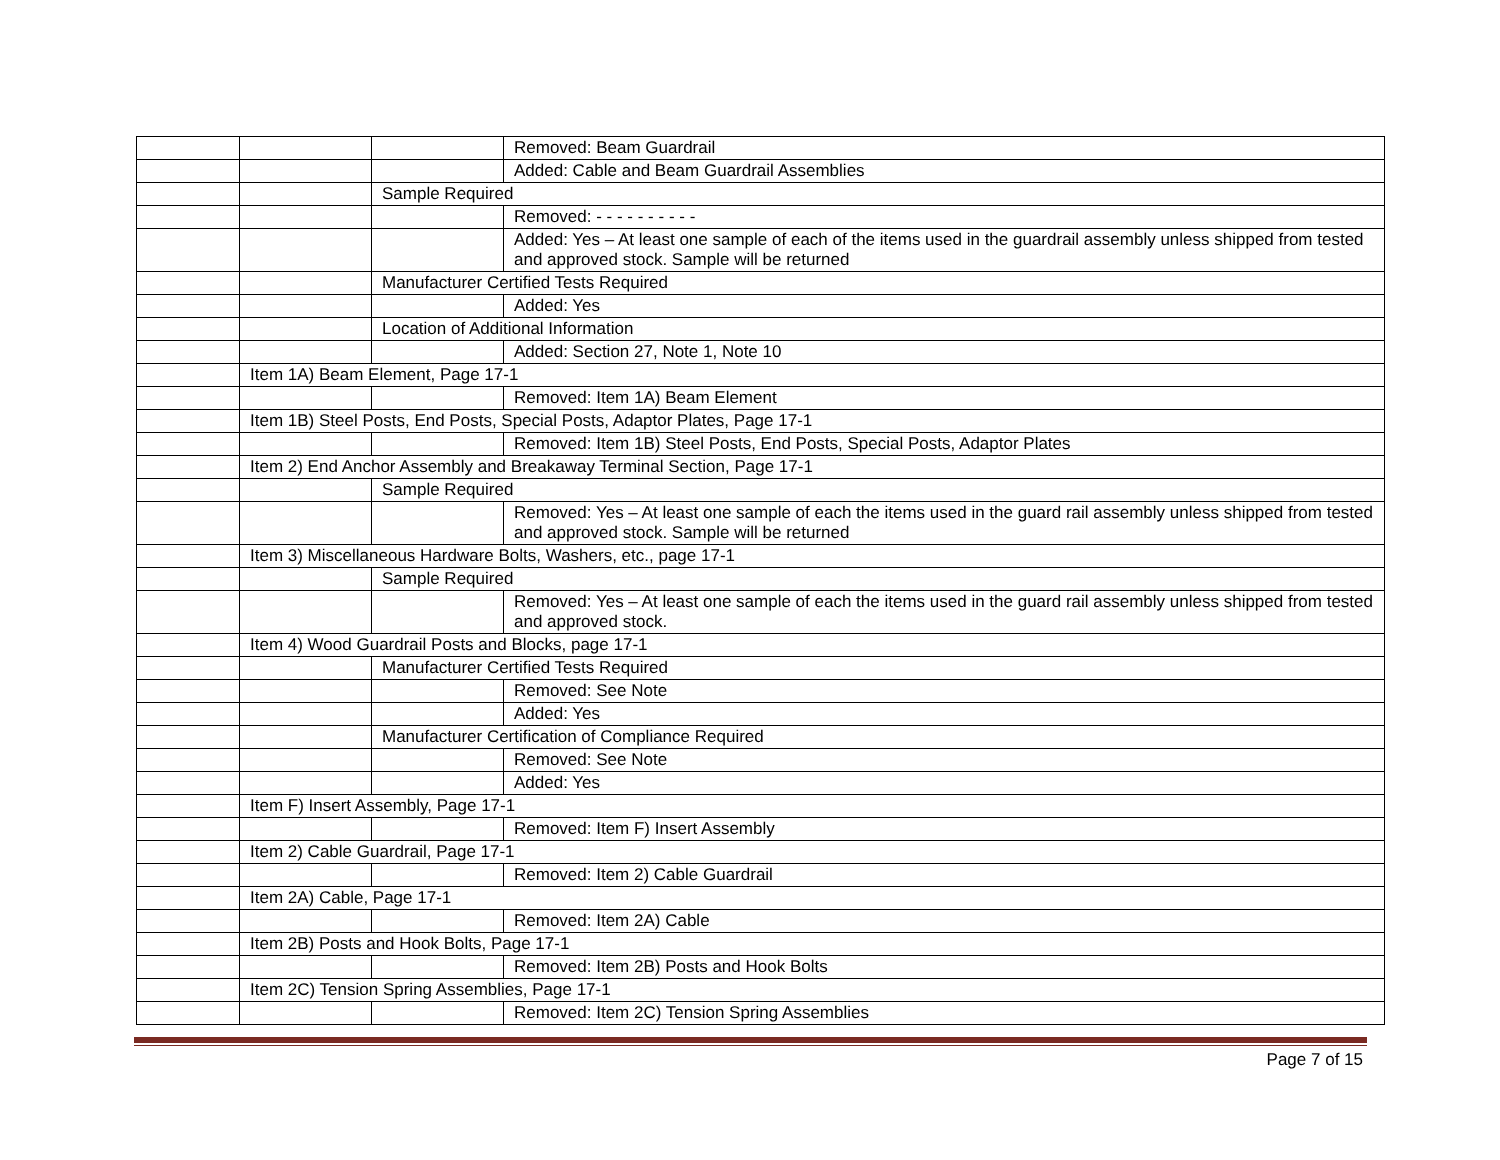| | | | Removed: Beam Guardrail |
| | | | Added: Cable and Beam Guardrail Assemblies |
| | | Sample Required | |
| | | | Removed: - - - - - - - - - - |
| | | | Added: Yes – At least one sample of each of the items used in the guardrail assembly unless shipped from tested and approved stock. Sample will be returned |
| | | Manufacturer Certified Tests Required | |
| | | | Added: Yes |
| | | Location of Additional Information | |
| | | | Added: Section 27, Note 1, Note 10 |
| | Item 1A) Beam Element, Page 17-1 | | |
| | | | Removed: Item 1A) Beam Element |
| | Item 1B) Steel Posts, End Posts, Special Posts, Adaptor Plates, Page 17-1 | | |
| | | | Removed: Item 1B) Steel Posts, End Posts, Special Posts, Adaptor Plates |
| | Item 2) End Anchor Assembly and Breakaway Terminal Section, Page 17-1 | | |
| | | Sample Required | |
| | | | Removed: Yes – At least one sample of each the items used in the guard rail assembly unless shipped from tested and approved stock. Sample will be returned |
| | Item 3) Miscellaneous Hardware Bolts, Washers, etc., page 17-1 | | |
| | | Sample Required | |
| | | | Removed: Yes – At least one sample of each the items used in the guard rail assembly unless shipped from tested and approved stock. |
| | Item 4) Wood Guardrail Posts and Blocks, page 17-1 | | |
| | | Manufacturer Certified Tests Required | |
| | | | Removed: See Note |
| | | | Added: Yes |
| | | Manufacturer Certification of Compliance Required | |
| | | | Removed: See Note |
| | | | Added: Yes |
| | Item F) Insert Assembly, Page 17-1 | | |
| | | | Removed: Item F) Insert Assembly |
| | Item 2) Cable Guardrail, Page 17-1 | | |
| | | | Removed: Item 2) Cable Guardrail |
| | Item 2A) Cable, Page 17-1 | | |
| | | | Removed: Item 2A) Cable |
| | Item 2B) Posts and Hook Bolts, Page 17-1 | | |
| | | | Removed: Item 2B) Posts and Hook Bolts |
| | Item 2C) Tension Spring Assemblies, Page 17-1 | | |
| | | | Removed: Item 2C) Tension Spring Assemblies |
Page 7 of 15